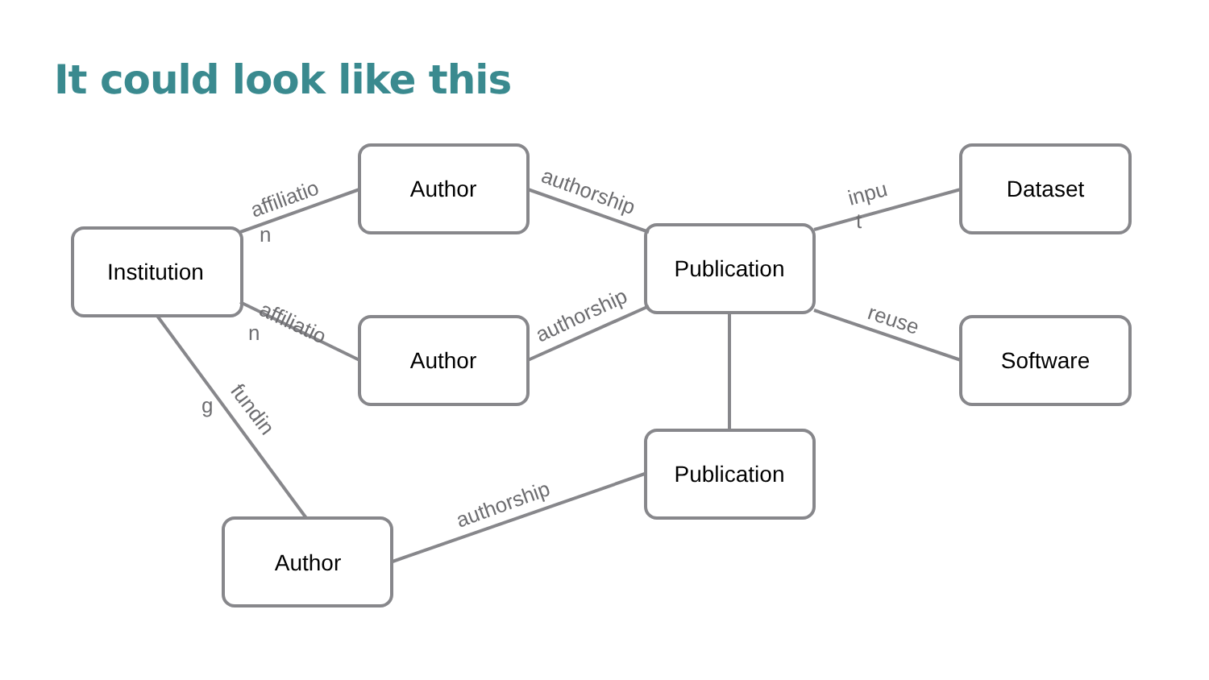It could look like this
Institution
Author
Author
Publication
Dataset
Software
Publication
Author
affiliatio
n
affiliatio
n
fundin
g
authorship
authorship
inpu
t
reuse
authorship